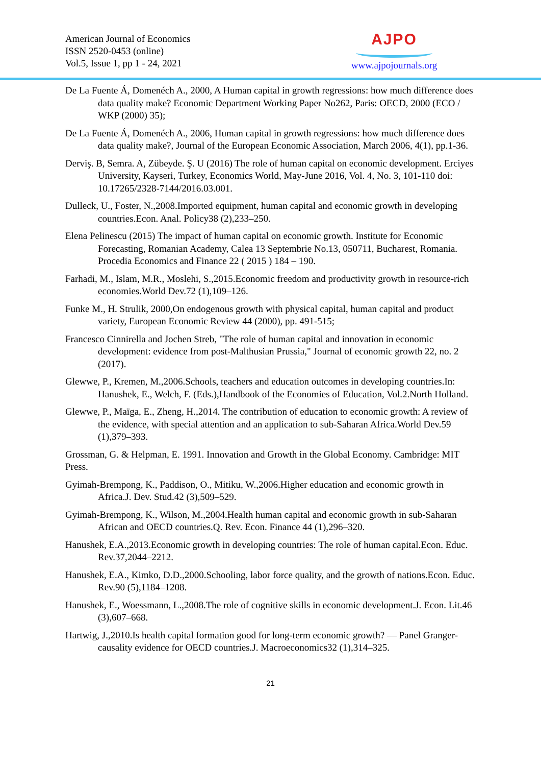American Journal of Economics
ISSN 2520-0453 (online)
Vol.5, Issue 1, pp 1 - 24, 2021
AJPO
www.ajpojournals.org
De La Fuente Á, Domenéch A., 2000, A Human capital in growth regressions: how much difference does data quality make? Economic Department Working Paper No262, Paris: OECD, 2000 (ECO / WKP (2000) 35);
De La Fuente Á, Domenéch A., 2006, Human capital in growth regressions: how much difference does data quality make?, Journal of the European Economic Association, March 2006, 4(1), pp.1-36.
Derviş. B, Semra. A, Zübeyde. Ş. U (2016) The role of human capital on economic development. Erciyes University, Kayseri, Turkey, Economics World, May-June 2016, Vol. 4, No. 3, 101-110 doi: 10.17265/2328-7144/2016.03.001.
Dulleck, U., Foster, N.,2008.Imported equipment, human capital and economic growth in developing countries.Econ. Anal. Policy38 (2),233–250.
Elena Pelinescu (2015) The impact of human capital on economic growth. Institute for Economic Forecasting, Romanian Academy, Calea 13 Septembrie No.13, 050711, Bucharest, Romania. Procedia Economics and Finance 22 ( 2015 ) 184 – 190.
Farhadi, M., Islam, M.R., Moslehi, S.,2015.Economic freedom and productivity growth in resource-rich economies.World Dev.72 (1),109–126.
Funke M., H. Strulik, 2000,On endogenous growth with physical capital, human capital and product variety, European Economic Review 44 (2000), pp. 491-515;
Francesco Cinnirella and Jochen Streb, "The role of human capital and innovation in economic development: evidence from post-Malthusian Prussia," Journal of economic growth 22, no. 2 (2017).
Glewwe, P., Kremen, M.,2006.Schools, teachers and education outcomes in developing countries.In: Hanushek, E., Welch, F. (Eds.),Handbook of the Economies of Education, Vol.2.North Holland.
Glewwe, P., Maïga, E., Zheng, H.,2014. The contribution of education to economic growth: A review of the evidence, with special attention and an application to sub-Saharan Africa.World Dev.59 (1),379–393.
Grossman, G. & Helpman, E. 1991. Innovation and Growth in the Global Economy. Cambridge: MIT Press.
Gyimah-Brempong, K., Paddison, O., Mitiku, W.,2006.Higher education and economic growth in Africa.J. Dev. Stud.42 (3),509–529.
Gyimah-Brempong, K., Wilson, M.,2004.Health human capital and economic growth in sub-Saharan African and OECD countries.Q. Rev. Econ. Finance 44 (1),296–320.
Hanushek, E.A.,2013.Economic growth in developing countries: The role of human capital.Econ. Educ. Rev.37,2044–2212.
Hanushek, E.A., Kimko, D.D.,2000.Schooling, labor force quality, and the growth of nations.Econ. Educ. Rev.90 (5),1184–1208.
Hanushek, E., Woessmann, L.,2008.The role of cognitive skills in economic development.J. Econ. Lit.46 (3),607–668.
Hartwig, J.,2010.Is health capital formation good for long-term economic growth? — Panel Granger-causality evidence for OECD countries.J. Macroeconomics32 (1),314–325.
21